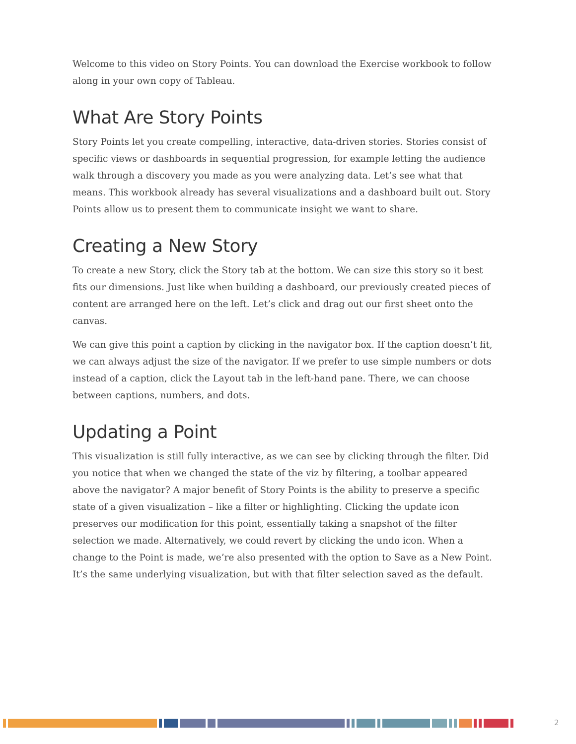Welcome to this video on Story Points. You can download the Exercise workbook to follow along in your own copy of Tableau.
What Are Story Points
Story Points let you create compelling, interactive, data-driven stories. Stories consist of specific views or dashboards in sequential progression, for example letting the audience walk through a discovery you made as you were analyzing data. Let’s see what that means. This workbook already has several visualizations and a dashboard built out. Story Points allow us to present them to communicate insight we want to share.
Creating a New Story
To create a new Story, click the Story tab at the bottom. We can size this story so it best fits our dimensions. Just like when building a dashboard, our previously created pieces of content are arranged here on the left. Let’s click and drag out our first sheet onto the canvas.
We can give this point a caption by clicking in the navigator box. If the caption doesn’t fit, we can always adjust the size of the navigator. If we prefer to use simple numbers or dots instead of a caption, click the Layout tab in the left-hand pane. There, we can choose between captions, numbers, and dots.
Updating a Point
This visualization is still fully interactive, as we can see by clicking through the filter. Did you notice that when we changed the state of the viz by filtering, a toolbar appeared above the navigator? A major benefit of Story Points is the ability to preserve a specific state of a given visualization – like a filter or highlighting. Clicking the update icon preserves our modification for this point, essentially taking a snapshot of the filter selection we made. Alternatively, we could revert by clicking the undo icon. When a change to the Point is made, we’re also presented with the option to Save as a New Point. It’s the same underlying visualization, but with that filter selection saved as the default.
2